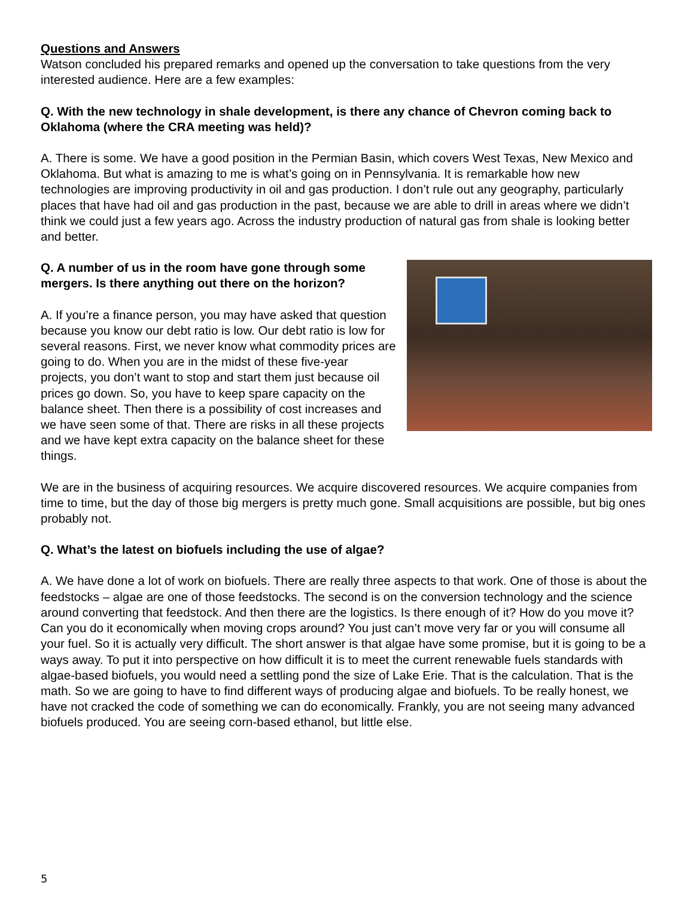Questions and Answers
Watson concluded his prepared remarks and opened up the conversation to take questions from the very interested audience. Here are a few examples:
Q. With the new technology in shale development, is there any chance of Chevron coming back to Oklahoma (where the CRA meeting was held)?
A. There is some. We have a good position in the Permian Basin, which covers West Texas, New Mexico and Oklahoma. But what is amazing to me is what’s going on in Pennsylvania. It is remarkable how new technologies are improving productivity in oil and gas production. I don’t rule out any geography, particularly places that have had oil and gas production in the past, because we are able to drill in areas where we didn’t think we could just a few years ago. Across the industry production of natural gas from shale is looking better and better.
Q. A number of us in the room have gone through some mergers. Is there anything out there on the horizon?
A. If you’re a finance person, you may have asked that question because you know our debt ratio is low. Our debt ratio is low for several reasons. First, we never know what commodity prices are going to do. When you are in the midst of these five-year projects, you don’t want to stop and start them just because oil prices go down. So, you have to keep spare capacity on the balance sheet. Then there is a possibility of cost increases and we have seen some of that. There are risks in all these projects and we have kept extra capacity on the balance sheet for these things.
We are in the business of acquiring resources. We acquire discovered resources. We acquire companies from time to time, but the day of those big mergers is pretty much gone. Small acquisitions are possible, but big ones probably not.
Q. What’s the latest on biofuels including the use of algae?
A. We have done a lot of work on biofuels. There are really three aspects to that work. One of those is about the feedstocks – algae are one of those feedstocks. The second is on the conversion technology and the science around converting that feedstock. And then there are the logistics. Is there enough of it? How do you move it? Can you do it economically when moving crops around? You just can’t move very far or you will consume all your fuel. So it is actually very difficult. The short answer is that algae have some promise, but it is going to be a ways away. To put it into perspective on how difficult it is to meet the current renewable fuels standards with algae-based biofuels, you would need a settling pond the size of Lake Erie. That is the calculation. That is the math. So we are going to have to find different ways of producing algae and biofuels. To be really honest, we have not cracked the code of something we can do economically. Frankly, you are not seeing many advanced biofuels produced. You are seeing corn-based ethanol, but little else.
5